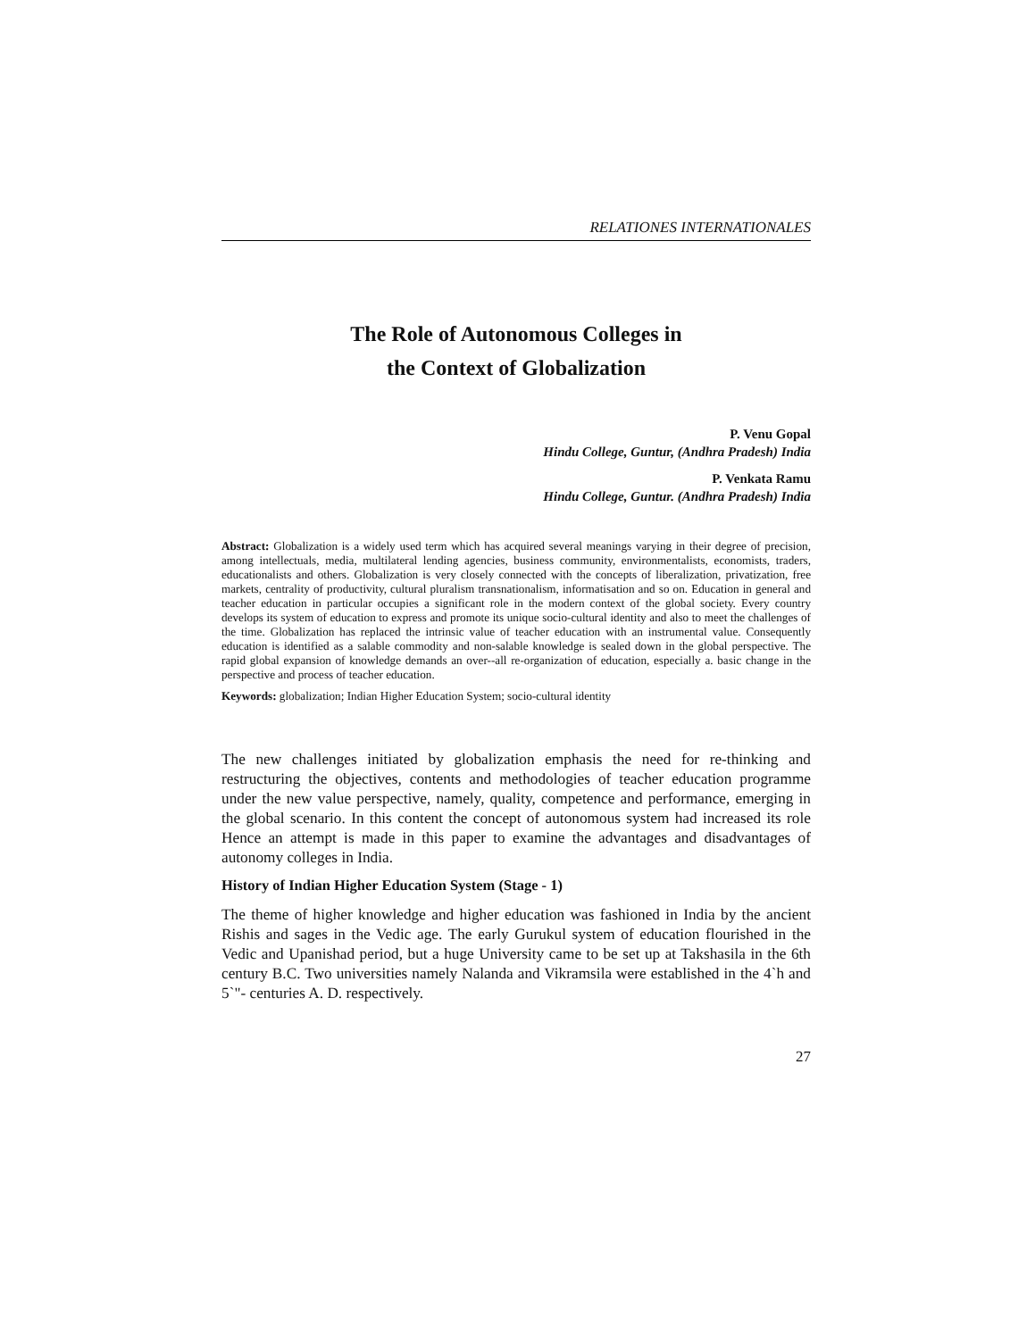RELATIONES INTERNATIONALES
The Role of Autonomous Colleges in
the Context of Globalization
P. Venu Gopal
Hindu College, Guntur, (Andhra Pradesh) India
P. Venkata Ramu
Hindu College, Guntur. (Andhra Pradesh) India
Abstract: Globalization is a widely used term which has acquired several meanings varying in their degree of precision, among intellectuals, media, multilateral lending agencies, business community, environmentalists, economists, traders, educationalists and others. Globalization is very closely connected with the concepts of liberalization, privatization, free markets, centrality of productivity, cultural pluralism transnationalism, informatisation and so on. Education in general and teacher education in particular occupies a significant role in the modern context of the global society. Every country develops its system of education to express and promote its unique socio-cultural identity and also to meet the challenges of the time. Globalization has replaced the intrinsic value of teacher education with an instrumental value. Consequently education is identified as a salable commodity and non-salable knowledge is sealed down in the global perspective. The rapid global expansion of knowledge demands an over--all re-organization of education, especially a. basic change in the perspective and process of teacher education.
Keywords: globalization; Indian Higher Education System; socio-cultural identity
The new challenges initiated by globalization emphasis the need for re-thinking and restructuring the objectives, contents and methodologies of teacher education programme under the new value perspective, namely, quality, competence and performance, emerging in the global scenario. In this content the concept of autonomous system had increased its role Hence an attempt is made in this paper to examine the advantages and disadvantages of autonomy colleges in India.
History of Indian Higher Education System (Stage - 1)
The theme of higher knowledge and higher education was fashioned in India by the ancient Rishis and sages in the Vedic age. The early Gurukul system of education flourished in the Vedic and Upanishad period, but a huge University came to be set up at Takshasila in the 6th century B.C. Two universities namely Nalanda and Vikramsila were established in the 4`h and 5`"- centuries A. D. respectively.
27